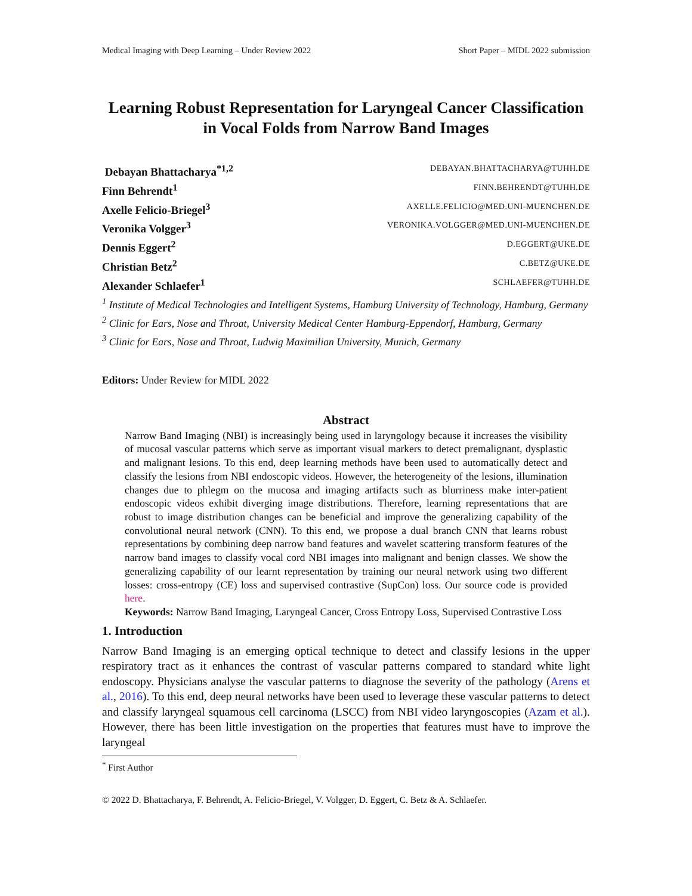Medical Imaging with Deep Learning – Under Review 2022 Short Paper – MIDL 2022 submission
Learning Robust Representation for Laryngeal Cancer Classification in Vocal Folds from Narrow Band Images
Debayan Bhattacharya<sup>*1,2</sup> DEBAYAN.BHATTACHARYA@TUHH.DE
Finn Behrendt<sup>1</sup> FINN.BEHRENDT@TUHH.DE
Axelle Felicio-Briegel<sup>3</sup> AXELLE.FELICIO@MED.UNI-MUENCHEN.DE
Veronika Volgger<sup>3</sup> VERONIKA.VOLGGER@MED.UNI-MUENCHEN.DE
Dennis Eggert<sup>2</sup> D.EGGERT@UKE.DE
Christian Betz<sup>2</sup> C.BETZ@UKE.DE
Alexander Schlaefer<sup>1</sup> SCHLAEFER@TUHH.DE
<sup>1</sup> Institute of Medical Technologies and Intelligent Systems, Hamburg University of Technology, Hamburg, Germany
<sup>2</sup> Clinic for Ears, Nose and Throat, University Medical Center Hamburg-Eppendorf, Hamburg, Germany
<sup>3</sup> Clinic for Ears, Nose and Throat, Ludwig Maximilian University, Munich, Germany
Editors: Under Review for MIDL 2022
Abstract
Narrow Band Imaging (NBI) is increasingly being used in laryngology because it increases the visibility of mucosal vascular patterns which serve as important visual markers to detect premalignant, dysplastic and malignant lesions. To this end, deep learning methods have been used to automatically detect and classify the lesions from NBI endoscopic videos. However, the heterogeneity of the lesions, illumination changes due to phlegm on the mucosa and imaging artifacts such as blurriness make inter-patient endoscopic videos exhibit diverging image distributions. Therefore, learning representations that are robust to image distribution changes can be beneficial and improve the generalizing capability of the convolutional neural network (CNN). To this end, we propose a dual branch CNN that learns robust representations by combining deep narrow band features and wavelet scattering transform features of the narrow band images to classify vocal cord NBI images into malignant and benign classes. We show the generalizing capability of our learnt representation by training our neural network using two different losses: cross-entropy (CE) loss and supervised contrastive (SupCon) loss. Our source code is provided here.
Keywords: Narrow Band Imaging, Laryngeal Cancer, Cross Entropy Loss, Supervised Contrastive Loss
1. Introduction
Narrow Band Imaging is an emerging optical technique to detect and classify lesions in the upper respiratory tract as it enhances the contrast of vascular patterns compared to standard white light endoscopy. Physicians analyse the vascular patterns to diagnose the severity of the pathology (Arens et al., 2016). To this end, deep neural networks have been used to leverage these vascular patterns to detect and classify laryngeal squamous cell carcinoma (LSCC) from NBI video laryngoscopies (Azam et al.). However, there has been little investigation on the properties that features must have to improve the laryngeal
<sup>*</sup> First Author
© 2022 D. Bhattacharya, F. Behrendt, A. Felicio-Briegel, V. Volgger, D. Eggert, C. Betz & A. Schlaefer.